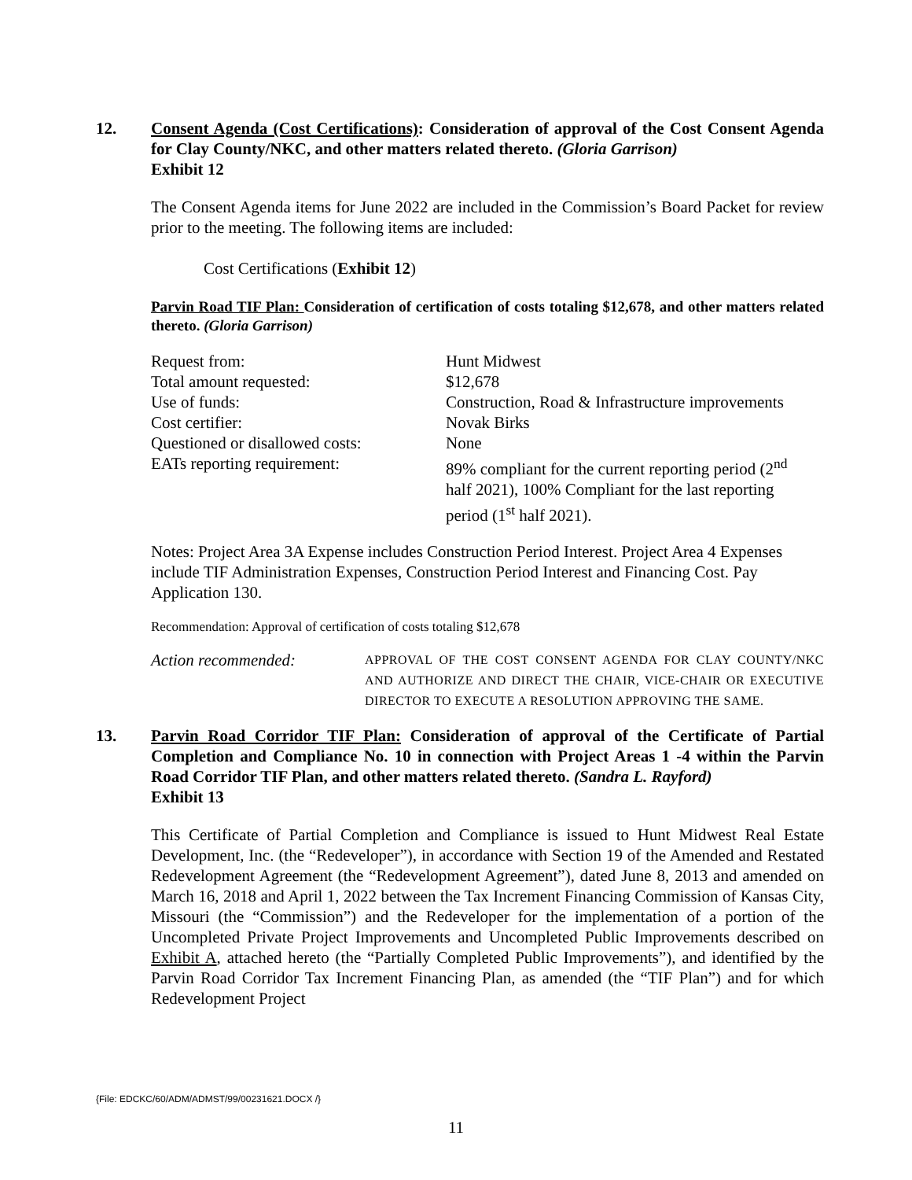12. Consent Agenda (Cost Certifications): Consideration of approval of the Cost Consent Agenda for Clay County/NKC, and other matters related thereto. (Gloria Garrison)
Exhibit 12
The Consent Agenda items for June 2022 are included in the Commission’s Board Packet for review prior to the meeting. The following items are included:
Cost Certifications (Exhibit 12)
Parvin Road TIF Plan: Consideration of certification of costs totaling $12,678, and other matters related thereto. (Gloria Garrison)
| Request from: | Hunt Midwest |
| Total amount requested: | $12,678 |
| Use of funds: | Construction, Road & Infrastructure improvements |
| Cost certifier: | Novak Birks |
| Questioned or disallowed costs: | None |
| EATs reporting requirement: | 89% compliant for the current reporting period (2<sup>nd</sup> half 2021), 100% Compliant for the last reporting period (1<sup>st</sup> half 2021). |
Notes: Project Area 3A Expense includes Construction Period Interest. Project Area 4 Expenses include TIF Administration Expenses, Construction Period Interest and Financing Cost. Pay Application 130.
Recommendation: Approval of certification of costs totaling $12,678
Action recommended:
APPROVAL OF THE COST CONSENT AGENDA FOR CLAY COUNTY/NKC AND AUTHORIZE AND DIRECT THE CHAIR, VICE-CHAIR OR EXECUTIVE DIRECTOR TO EXECUTE A RESOLUTION APPROVING THE SAME.
13. Parvin Road Corridor TIF Plan: Consideration of approval of the Certificate of Partial Completion and Compliance No. 10 in connection with Project Areas 1 -4 within the Parvin Road Corridor TIF Plan, and other matters related thereto. (Sandra L. Rayford)
Exhibit 13
This Certificate of Partial Completion and Compliance is issued to Hunt Midwest Real Estate Development, Inc. (the “Redeveloper”), in accordance with Section 19 of the Amended and Restated Redevelopment Agreement (the “Redevelopment Agreement”), dated June 8, 2013 and amended on March 16, 2018 and April 1, 2022 between the Tax Increment Financing Commission of Kansas City, Missouri (the “Commission”) and the Redeveloper for the implementation of a portion of the Uncompleted Private Project Improvements and Uncompleted Public Improvements described on Exhibit A, attached hereto (the “Partially Completed Public Improvements”), and identified by the Parvin Road Corridor Tax Increment Financing Plan, as amended (the “TIF Plan”) and for which Redevelopment Project
{File: EDCKC/60/ADM/ADMST/99/00231621.DOCX /}
11